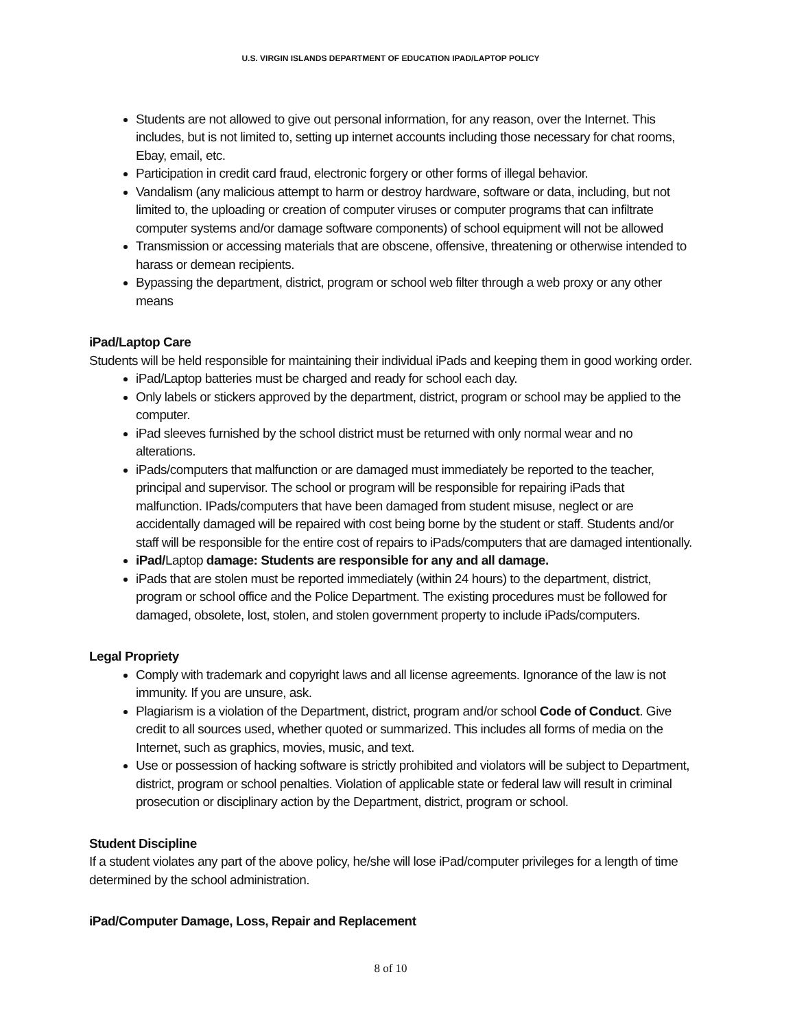U.S. VIRGIN ISLANDS DEPARTMENT OF EDUCATION IPAD/LAPTOP POLICY
Students are not allowed to give out personal information, for any reason, over the Internet. This includes, but is not limited to, setting up internet accounts including those necessary for chat rooms, Ebay, email, etc.
Participation in credit card fraud, electronic forgery or other forms of illegal behavior.
Vandalism (any malicious attempt to harm or destroy hardware, software or data, including, but not limited to, the uploading or creation of computer viruses or computer programs that can infiltrate computer systems and/or damage software components) of school equipment will not be allowed
Transmission or accessing materials that are obscene, offensive, threatening or otherwise intended to harass or demean recipients.
Bypassing the department, district, program or school web filter through a web proxy or any other means
iPad/Laptop Care
Students will be held responsible for maintaining their individual iPads and keeping them in good working order.
iPad/Laptop batteries must be charged and ready for school each day.
Only labels or stickers approved by the department, district, program or school may be applied to the computer.
iPad sleeves furnished by the school district must be returned with only normal wear and no alterations.
iPads/computers that malfunction or are damaged must immediately be reported to the teacher, principal and supervisor. The school or program will be responsible for repairing iPads that malfunction. IPads/computers that have been damaged from student misuse, neglect or are accidentally damaged will be repaired with cost being borne by the student or staff. Students and/or staff will be responsible for the entire cost of repairs to iPads/computers that are damaged intentionally.
iPad/Laptop damage: Students are responsible for any and all damage.
iPads that are stolen must be reported immediately (within 24 hours) to the department, district, program or school office and the Police Department. The existing procedures must be followed for damaged, obsolete, lost, stolen, and stolen government property to include iPads/computers.
Legal Propriety
Comply with trademark and copyright laws and all license agreements. Ignorance of the law is not immunity. If you are unsure, ask.
Plagiarism is a violation of the Department, district, program and/or school Code of Conduct. Give credit to all sources used, whether quoted or summarized. This includes all forms of media on the Internet, such as graphics, movies, music, and text.
Use or possession of hacking software is strictly prohibited and violators will be subject to Department, district, program or school penalties. Violation of applicable state or federal law will result in criminal prosecution or disciplinary action by the Department, district, program or school.
Student Discipline
If a student violates any part of the above policy, he/she will lose iPad/computer privileges for a length of time determined by the school administration.
iPad/Computer Damage, Loss, Repair and Replacement
8 of 10